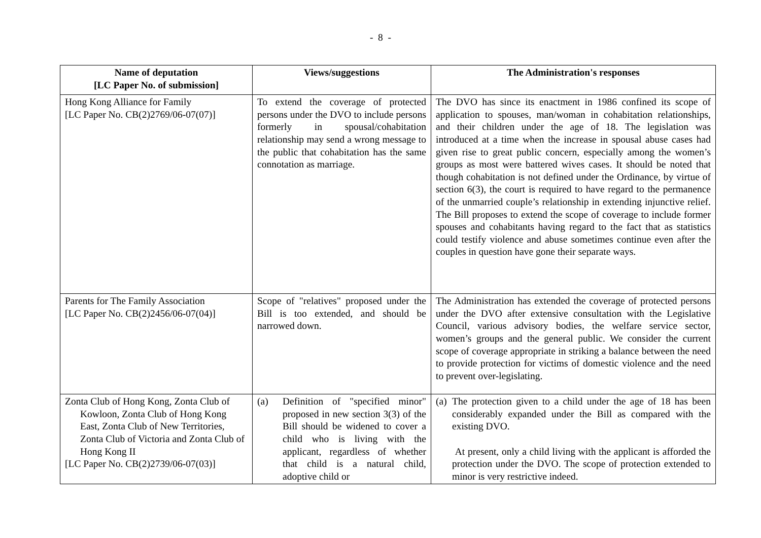- 8 -
| Name of deputation [LC Paper No. of submission] | Views/suggestions | The Administration's responses |
| --- | --- | --- |
| Hong Kong Alliance for Family [LC Paper No. CB(2)2769/06-07(07)] | To extend the coverage of protected persons under the DVO to include persons formerly in spousal/cohabitation relationship may send a wrong message to the public that cohabitation has the same connotation as marriage. | The DVO has since its enactment in 1986 confined its scope of application to spouses, man/woman in cohabitation relationships, and their children under the age of 18. The legislation was introduced at a time when the increase in spousal abuse cases had given rise to great public concern, especially among the women’s groups as most were battered wives cases. It should be noted that though cohabitation is not defined under the Ordinance, by virtue of section 6(3), the court is required to have regard to the permanence of the unmarried couple’s relationship in extending injunctive relief. The Bill proposes to extend the scope of coverage to include former spouses and cohabitants having regard to the fact that as statistics could testify violence and abuse sometimes continue even after the couples in question have gone their separate ways. |
| Parents for The Family Association [LC Paper No. CB(2)2456/06-07(04)] | Scope of "relatives" proposed under the Bill is too extended, and should be narrowed down. | The Administration has extended the coverage of protected persons under the DVO after extensive consultation with the Legislative Council, various advisory bodies, the welfare service sector, women’s groups and the general public. We consider the current scope of coverage appropriate in striking a balance between the need to provide protection for victims of domestic violence and the need to prevent over-legislating. |
| Zonta Club of Hong Kong, Zonta Club of Kowloon, Zonta Club of Hong Kong East, Zonta Club of New Territories, Zonta Club of Victoria and Zonta Club of Hong Kong II [LC Paper No. CB(2)2739/06-07(03)] | (a) Definition of "specified minor" proposed in new section 3(3) of the Bill should be widened to cover a child who is living with the applicant, regardless of whether that child is a natural child, adoptive child or | (a) The protection given to a child under the age of 18 has been considerably expanded under the Bill as compared with the existing DVO. At present, only a child living with the applicant is afforded the protection under the DVO. The scope of protection extended to minor is very restrictive indeed. |